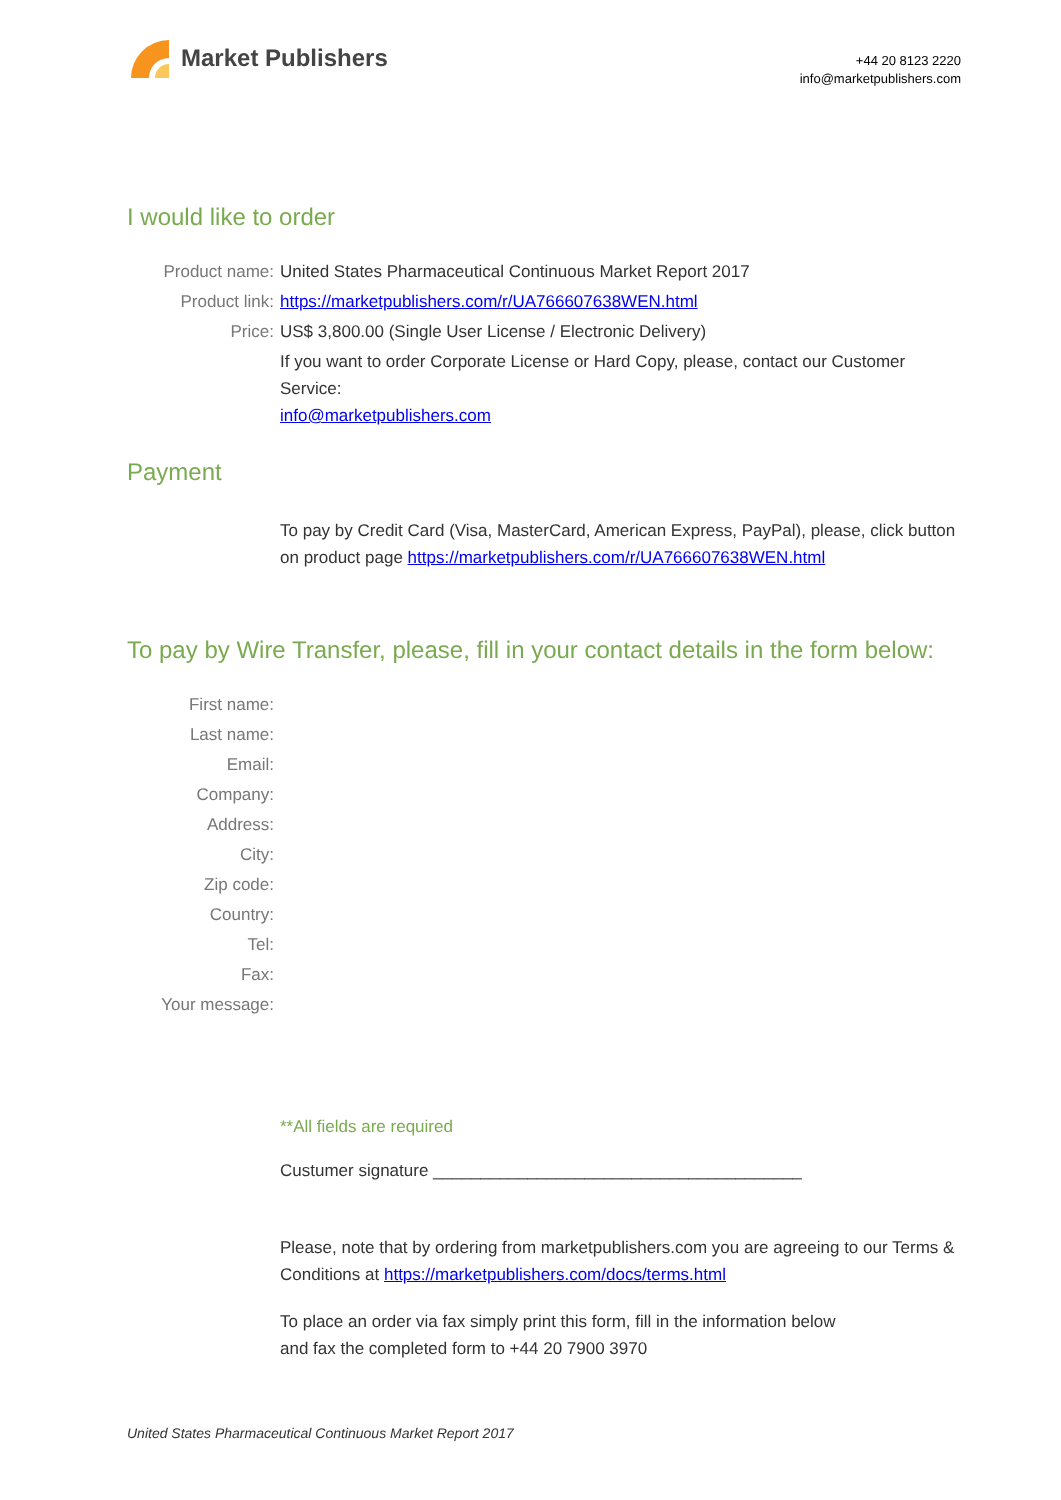Market Publishers
+44 20 8123 2220
info@marketpublishers.com
I would like to order
Product name: United States Pharmaceutical Continuous Market Report 2017
Product link: https://marketpublishers.com/r/UA766607638WEN.html
Price: US$ 3,800.00 (Single User License / Electronic Delivery)
If you want to order Corporate License or Hard Copy, please, contact our Customer Service:
info@marketpublishers.com
Payment
To pay by Credit Card (Visa, MasterCard, American Express, PayPal), please, click button on product page https://marketpublishers.com/r/UA766607638WEN.html
To pay by Wire Transfer, please, fill in your contact details in the form below:
First name:
Last name:
Email:
Company:
Address:
City:
Zip code:
Country:
Tel:
Fax:
Your message:
**All fields are required
Custumer signature _______________________________________
Please, note that by ordering from marketpublishers.com you are agreeing to our Terms & Conditions at https://marketpublishers.com/docs/terms.html
To place an order via fax simply print this form, fill in the information below
and fax the completed form to +44 20 7900 3970
United States Pharmaceutical Continuous Market Report 2017